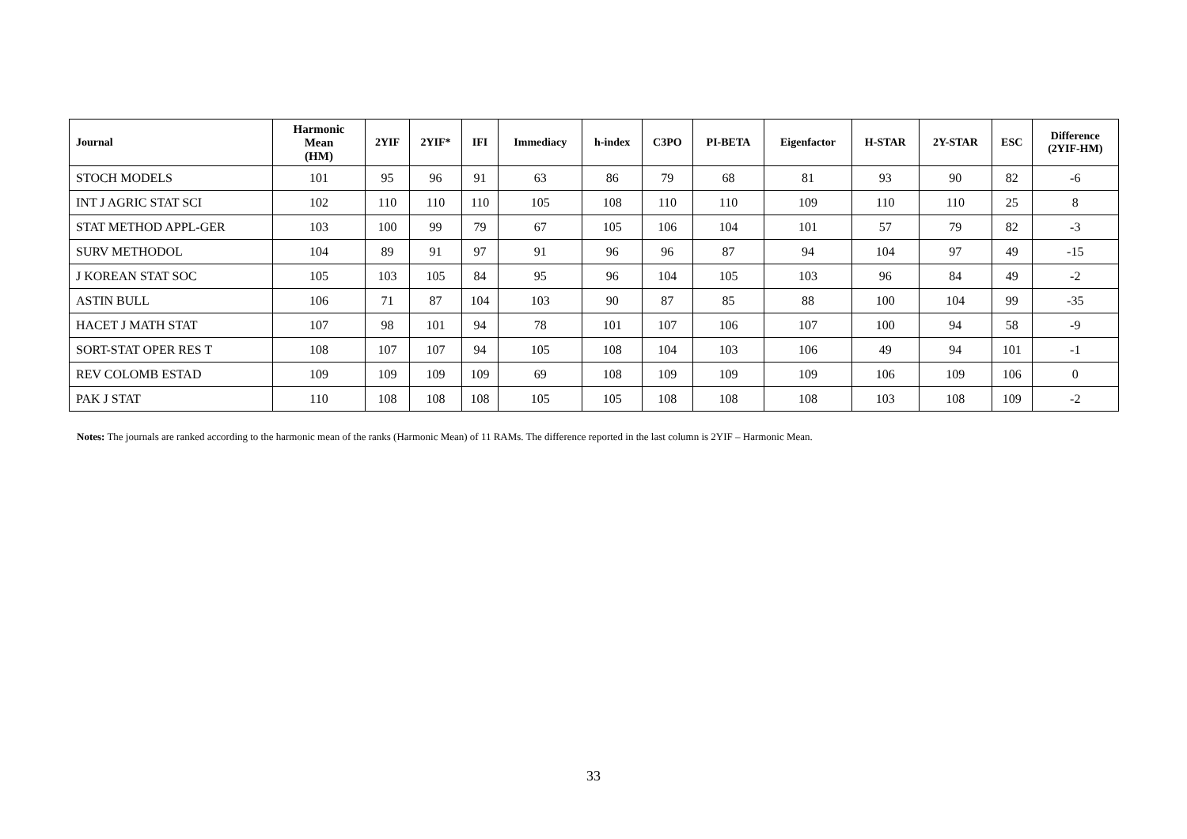| Journal | Harmonic Mean (HM) | 2YIF | 2YIF* | IFI | Immediacy | h-index | C3PO | PI-BETA | Eigenfactor | H-STAR | 2Y-STAR | ESC | Difference (2YIF-HM) |
| --- | --- | --- | --- | --- | --- | --- | --- | --- | --- | --- | --- | --- | --- |
| STOCH MODELS | 101 | 95 | 96 | 91 | 63 | 86 | 79 | 68 | 81 | 93 | 90 | 82 | -6 |
| INT J AGRIC STAT SCI | 102 | 110 | 110 | 110 | 105 | 108 | 110 | 110 | 109 | 110 | 110 | 25 | 8 |
| STAT METHOD APPL-GER | 103 | 100 | 99 | 79 | 67 | 105 | 106 | 104 | 101 | 57 | 79 | 82 | -3 |
| SURV METHODOL | 104 | 89 | 91 | 97 | 91 | 96 | 96 | 87 | 94 | 104 | 97 | 49 | -15 |
| J KOREAN STAT SOC | 105 | 103 | 105 | 84 | 95 | 96 | 104 | 105 | 103 | 96 | 84 | 49 | -2 |
| ASTIN BULL | 106 | 71 | 87 | 104 | 103 | 90 | 87 | 85 | 88 | 100 | 104 | 99 | -35 |
| HACET J MATH STAT | 107 | 98 | 101 | 94 | 78 | 101 | 107 | 106 | 107 | 100 | 94 | 58 | -9 |
| SORT-STAT OPER RES T | 108 | 107 | 107 | 94 | 105 | 108 | 104 | 103 | 106 | 49 | 94 | 101 | -1 |
| REV COLOMB ESTAD | 109 | 109 | 109 | 109 | 69 | 108 | 109 | 109 | 109 | 106 | 109 | 106 | 0 |
| PAK J STAT | 110 | 108 | 108 | 108 | 105 | 105 | 108 | 108 | 108 | 103 | 108 | 109 | -2 |
Notes: The journals are ranked according to the harmonic mean of the ranks (Harmonic Mean) of 11 RAMs. The difference reported in the last column is 2YIF – Harmonic Mean.
33